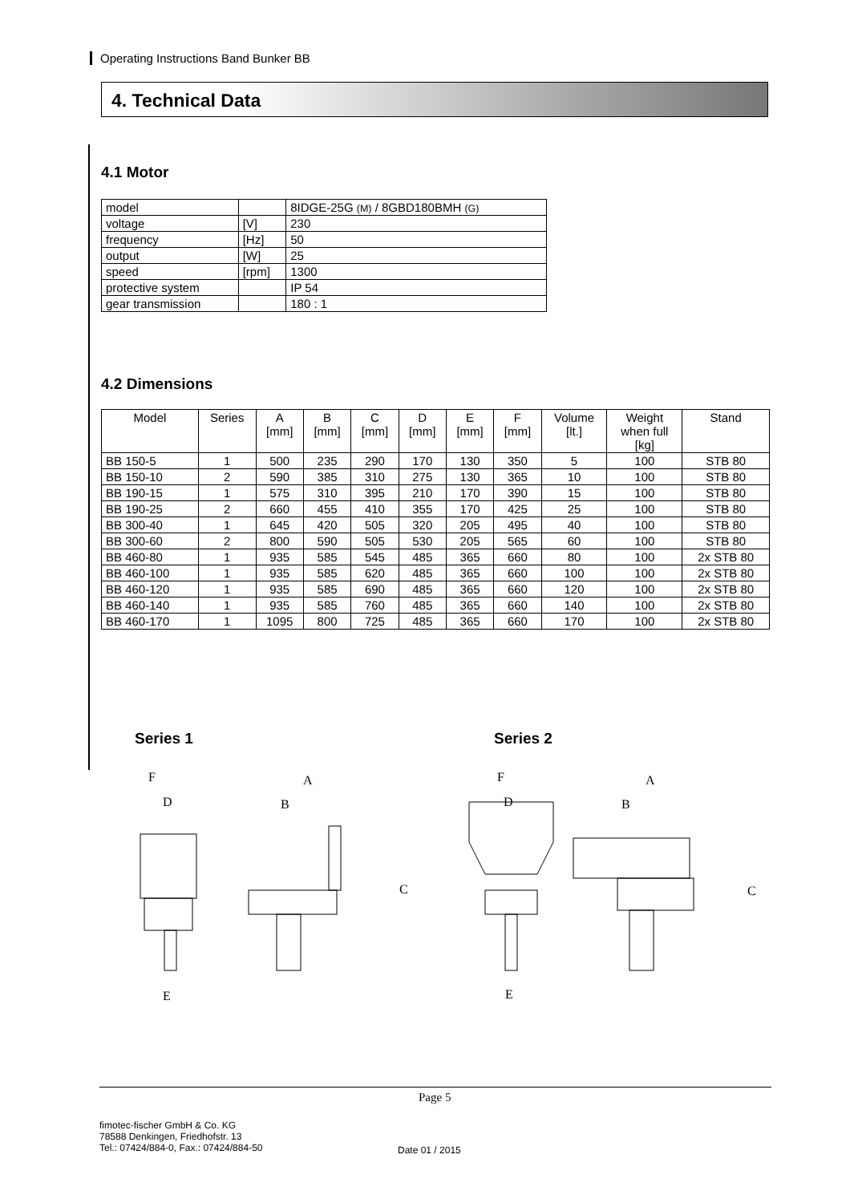Operating Instructions Band Bunker BB
4. Technical Data
4.1 Motor
| model | | 8IDGE-25G (M) / 8GBD180BMH (G) |
| voltage | [V] | 230 |
| frequency | [Hz] | 50 |
| output | [W] | 25 |
| speed | [rpm] | 1300 |
| protective system | | IP 54 |
| gear transmission | | 180 : 1 |
4.2 Dimensions
| Model | Series | A [mm] | B [mm] | C [mm] | D [mm] | E [mm] | F [mm] | Volume [lt.] | Weight when full [kg] | Stand |
| --- | --- | --- | --- | --- | --- | --- | --- | --- | --- | --- |
| BB 150-5 | 1 | 500 | 235 | 290 | 170 | 130 | 350 | 5 | 100 | STB 80 |
| BB 150-10 | 2 | 590 | 385 | 310 | 275 | 130 | 365 | 10 | 100 | STB 80 |
| BB 190-15 | 1 | 575 | 310 | 395 | 210 | 170 | 390 | 15 | 100 | STB 80 |
| BB 190-25 | 2 | 660 | 455 | 410 | 355 | 170 | 425 | 25 | 100 | STB 80 |
| BB 300-40 | 1 | 645 | 420 | 505 | 320 | 205 | 495 | 40 | 100 | STB 80 |
| BB 300-60 | 2 | 800 | 590 | 505 | 530 | 205 | 565 | 60 | 100 | STB 80 |
| BB 460-80 | 1 | 935 | 585 | 545 | 485 | 365 | 660 | 80 | 100 | 2x STB 80 |
| BB 460-100 | 1 | 935 | 585 | 620 | 485 | 365 | 660 | 100 | 100 | 2x STB 80 |
| BB 460-120 | 1 | 935 | 585 | 690 | 485 | 365 | 660 | 120 | 100 | 2x STB 80 |
| BB 460-140 | 1 | 935 | 585 | 760 | 485 | 365 | 660 | 140 | 100 | 2x STB 80 |
| BB 460-170 | 1 | 1095 | 800 | 725 | 485 | 365 | 660 | 170 | 100 | 2x STB 80 |
Series 1 Series 2
F
D
E
A
B
C
F
D
E
A
B
C
Page 5
fimotec-fischer GmbH & Co. KG
78588 Denkingen, Friedhofstr. 13
Tel.: 07424/884-0, Fax.: 07424/884-50
Date 01 / 2015